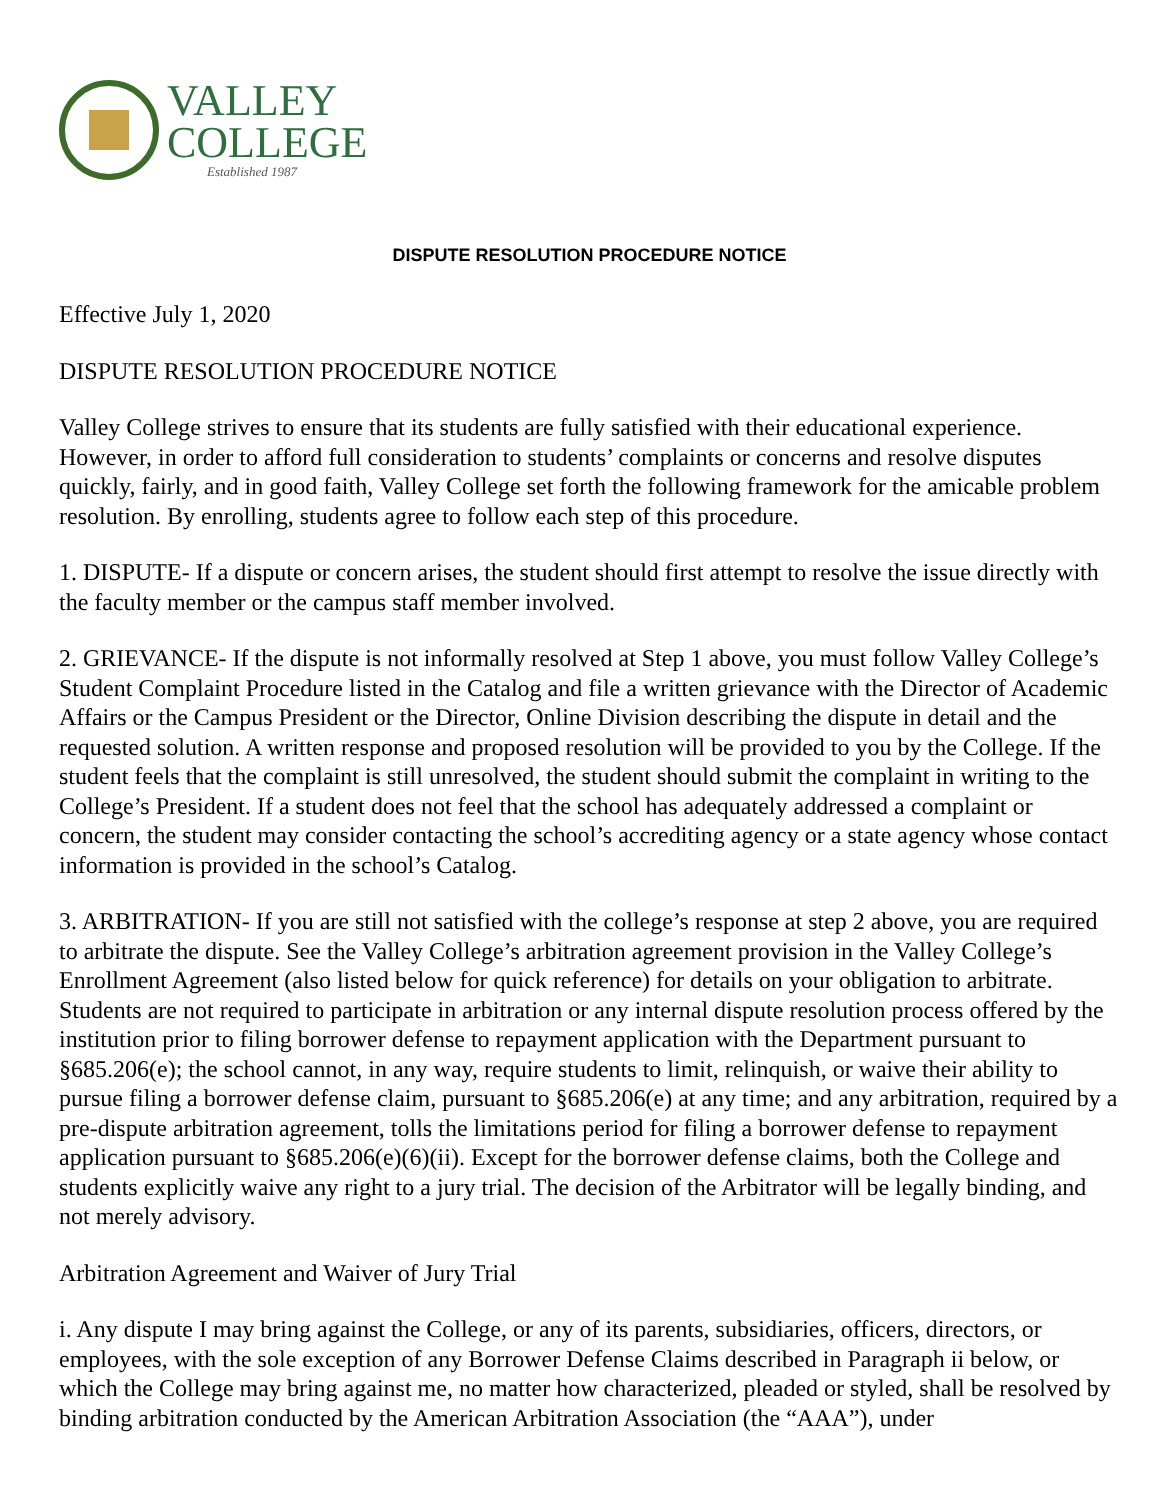VALLEY
COLLEGE
Established 1987
DISPUTE RESOLUTION PROCEDURE NOTICE
Effective July 1, 2020
DISPUTE RESOLUTION PROCEDURE NOTICE
Valley College strives to ensure that its students are fully satisfied with their educational experience. However, in order to afford full consideration to students’ complaints or concerns and resolve disputes quickly, fairly, and in good faith, Valley College set forth the following framework for the amicable problem resolution. By enrolling, students agree to follow each step of this procedure.
1. DISPUTE- If a dispute or concern arises, the student should first attempt to resolve the issue directly with the faculty member or the campus staff member involved.
2. GRIEVANCE- If the dispute is not informally resolved at Step 1 above, you must follow Valley College’s Student Complaint Procedure listed in the Catalog and file a written grievance with the Director of Academic Affairs or the Campus President or the Director, Online Division describing the dispute in detail and the requested solution. A written response and proposed resolution will be provided to you by the College. If the student feels that the complaint is still unresolved, the student should submit the complaint in writing to the College’s President. If a student does not feel that the school has adequately addressed a complaint or concern, the student may consider contacting the school’s accrediting agency or a state agency whose contact information is provided in the school’s Catalog.
3. ARBITRATION- If you are still not satisfied with the college’s response at step 2 above, you are required to arbitrate the dispute. See the Valley College’s arbitration agreement provision in the Valley College’s Enrollment Agreement (also listed below for quick reference) for details on your obligation to arbitrate. Students are not required to participate in arbitration or any internal dispute resolution process offered by the institution prior to filing borrower defense to repayment application with the Department pursuant to §685.206(e); the school cannot, in any way, require students to limit, relinquish, or waive their ability to pursue filing a borrower defense claim, pursuant to §685.206(e) at any time; and any arbitration, required by a pre-dispute arbitration agreement, tolls the limitations period for filing a borrower defense to repayment application pursuant to §685.206(e)(6)(ii). Except for the borrower defense claims, both the College and students explicitly waive any right to a jury trial. The decision of the Arbitrator will be legally binding, and not merely advisory.
Arbitration Agreement and Waiver of Jury Trial
i. Any dispute I may bring against the College, or any of its parents, subsidiaries, officers, directors, or employees, with the sole exception of any Borrower Defense Claims described in Paragraph ii below, or which the College may bring against me, no matter how characterized, pleaded or styled, shall be resolved by binding arbitration conducted by the American Arbitration Association (the “AAA”), under